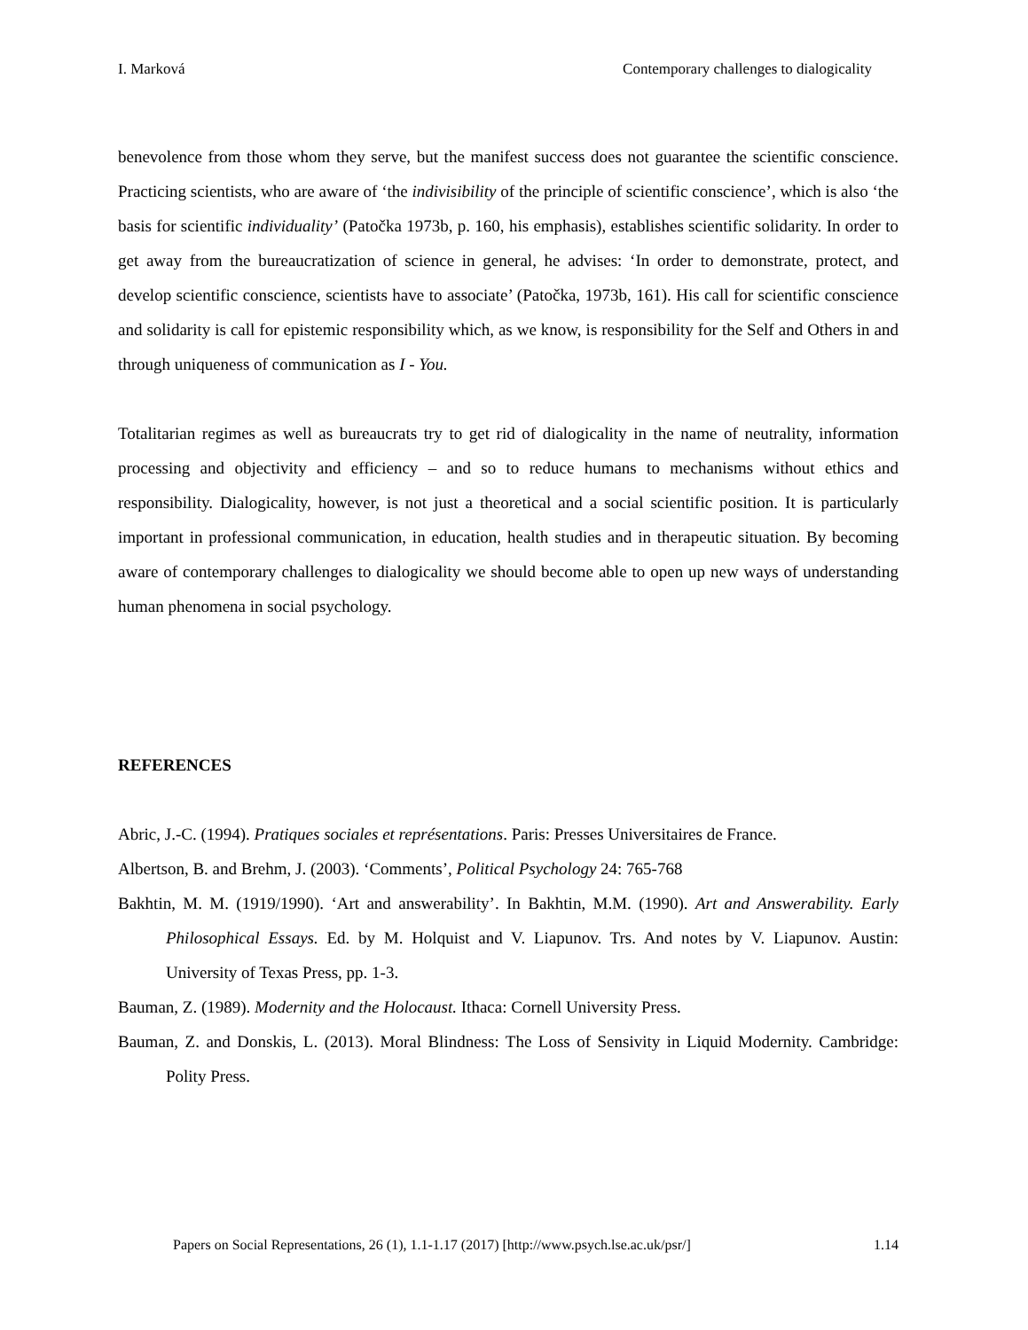I. Marková Contemporary challenges to dialogicality
benevolence from those whom they serve, but the manifest success does not guarantee the scientific conscience. Practicing scientists, who are aware of ‘the indivisibility of the principle of scientific conscience’, which is also ‘the basis for scientific individuality’ (Patočka 1973b, p. 160, his emphasis), establishes scientific solidarity. In order to get away from the bureaucratization of science in general, he advises: ‘In order to demonstrate, protect, and develop scientific conscience, scientists have to associate’ (Patočka, 1973b, 161). His call for scientific conscience and solidarity is call for epistemic responsibility which, as we know, is responsibility for the Self and Others in and through uniqueness of communication as I - You.
Totalitarian regimes as well as bureaucrats try to get rid of dialogicality in the name of neutrality, information processing and objectivity and efficiency – and so to reduce humans to mechanisms without ethics and responsibility. Dialogicality, however, is not just a theoretical and a social scientific position. It is particularly important in professional communication, in education, health studies and in therapeutic situation. By becoming aware of contemporary challenges to dialogicality we should become able to open up new ways of understanding human phenomena in social psychology.
REFERENCES
Abric, J.-C. (1994). Pratiques sociales et représentations. Paris: Presses Universitaires de France.
Albertson, B. and Brehm, J. (2003). ‘Comments’, Political Psychology 24: 765-768
Bakhtin, M. M. (1919/1990). ‘Art and answerability’. In Bakhtin, M.M. (1990). Art and Answerability. Early Philosophical Essays. Ed. by M. Holquist and V. Liapunov. Trs. And notes by V. Liapunov. Austin: University of Texas Press, pp. 1-3.
Bauman, Z. (1989). Modernity and the Holocaust. Ithaca: Cornell University Press.
Bauman, Z. and Donskis, L. (2013). Moral Blindness: The Loss of Sensivity in Liquid Modernity. Cambridge: Polity Press.
Papers on Social Representations, 26 (1), 1.1-1.17 (2017) [http://www.psych.lse.ac.uk/psr/] 1.14